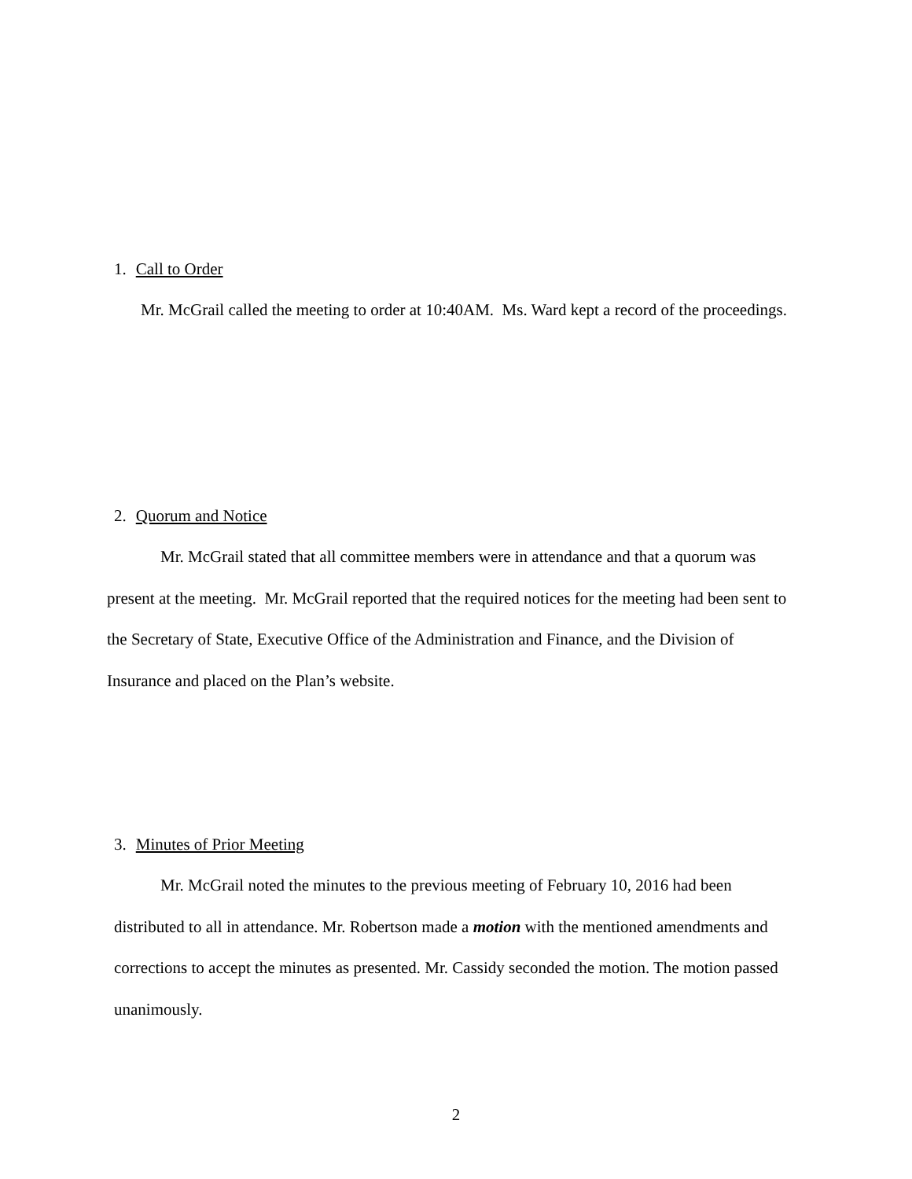1. Call to Order
Mr. McGrail called the meeting to order at 10:40AM. Ms. Ward kept a record of the proceedings.
2. Quorum and Notice
Mr. McGrail stated that all committee members were in attendance and that a quorum was present at the meeting. Mr. McGrail reported that the required notices for the meeting had been sent to the Secretary of State, Executive Office of the Administration and Finance, and the Division of Insurance and placed on the Plan’s website.
3. Minutes of Prior Meeting
Mr. McGrail noted the minutes to the previous meeting of February 10, 2016 had been distributed to all in attendance. Mr. Robertson made a motion with the mentioned amendments and corrections to accept the minutes as presented. Mr. Cassidy seconded the motion. The motion passed unanimously.
2